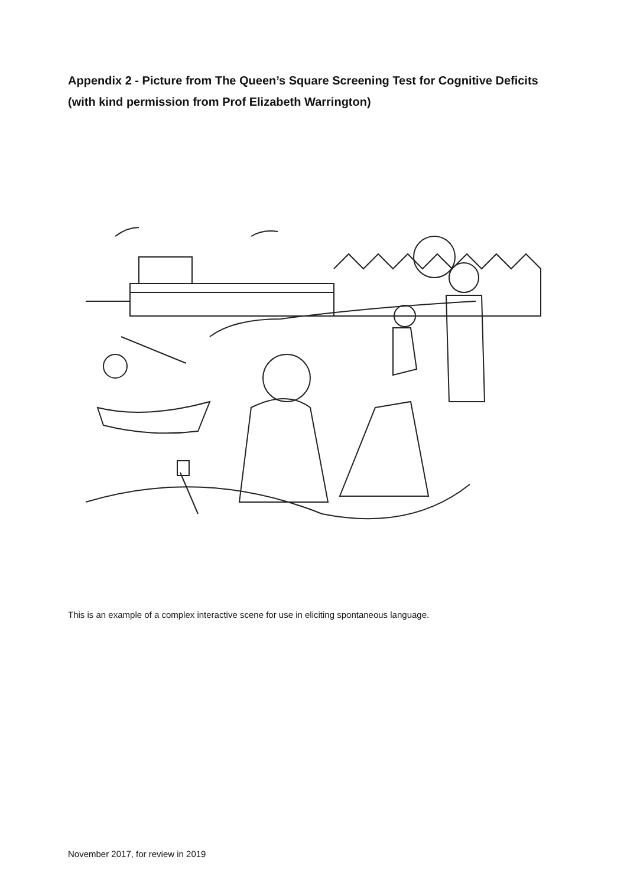Appendix 2 - Picture from The Queen’s Square Screening Test for Cognitive Deficits (with kind permission from Prof Elizabeth Warrington)
This is an example of a complex interactive scene for use in eliciting spontaneous language.
November 2017, for review in 2019